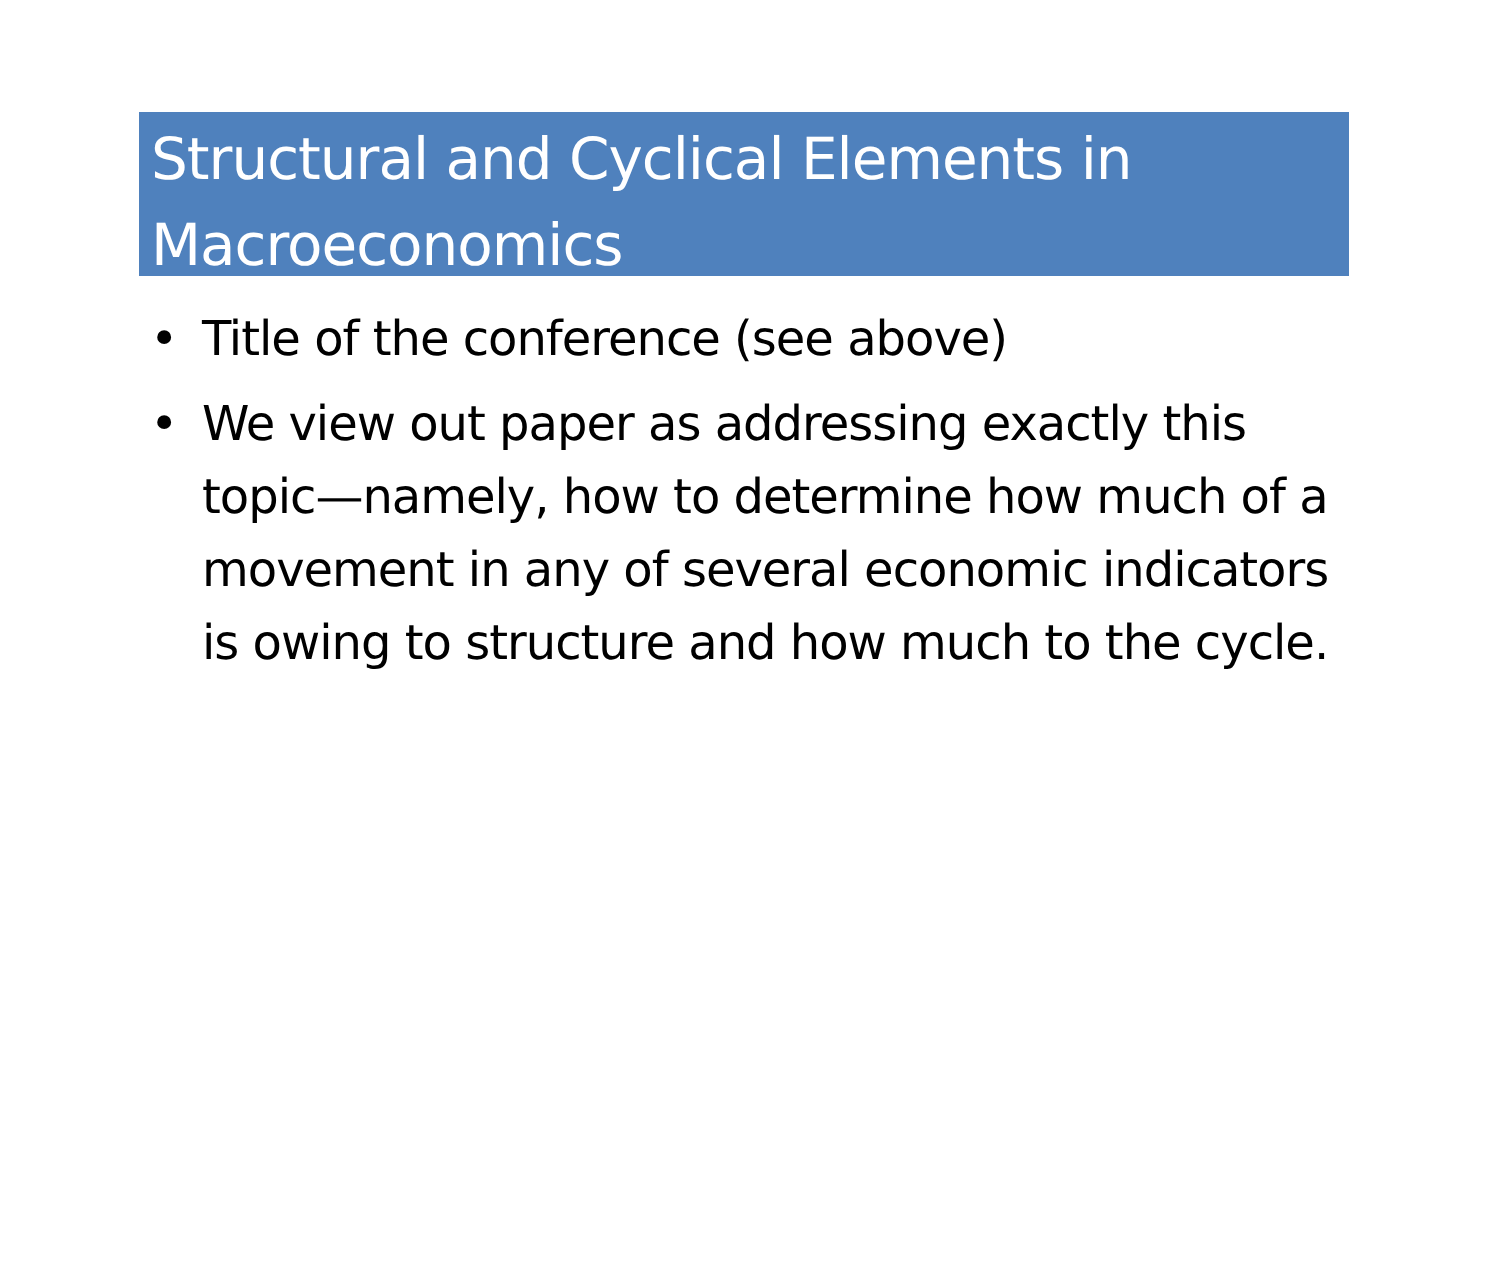Structural and Cyclical Elements in Macroeconomics
• Title of the conference (see above)
• We view out paper as addressing exactly this topic—namely, how to determine how much of a movement in any of several economic indicators is owing to structure and how much to the cycle.